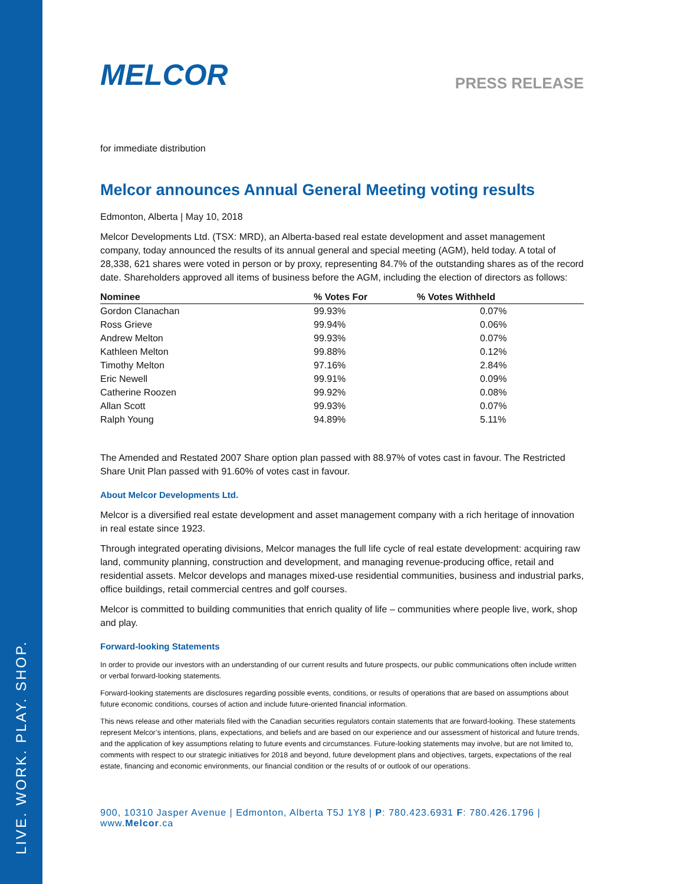LIVE. WORK. PLAY. SHOP.
MELCOR
PRESS RELEASE
for immediate distribution
Melcor announces Annual General Meeting voting results
Edmonton, Alberta | May 10, 2018
Melcor Developments Ltd. (TSX: MRD), an Alberta-based real estate development and asset management company, today announced the results of its annual general and special meeting (AGM), held today. A total of 28,338, 621 shares were voted in person or by proxy, representing 84.7% of the outstanding shares as of the record date. Shareholders approved all items of business before the AGM, including the election of directors as follows:
| Nominee | % Votes For | % Votes Withheld |
| --- | --- | --- |
| Gordon Clanachan | 99.93% | 0.07% |
| Ross Grieve | 99.94% | 0.06% |
| Andrew Melton | 99.93% | 0.07% |
| Kathleen Melton | 99.88% | 0.12% |
| Timothy Melton | 97.16% | 2.84% |
| Eric Newell | 99.91% | 0.09% |
| Catherine Roozen | 99.92% | 0.08% |
| Allan Scott | 99.93% | 0.07% |
| Ralph Young | 94.89% | 5.11% |
The Amended and Restated 2007 Share option plan passed with 88.97% of votes cast in favour. The Restricted Share Unit Plan passed with 91.60% of votes cast in favour.
About Melcor Developments Ltd.
Melcor is a diversified real estate development and asset management company with a rich heritage of innovation in real estate since 1923.
Through integrated operating divisions, Melcor manages the full life cycle of real estate development: acquiring raw land, community planning, construction and development, and managing revenue-producing office, retail and residential assets. Melcor develops and manages mixed-use residential communities, business and industrial parks, office buildings, retail commercial centres and golf courses.
Melcor is committed to building communities that enrich quality of life – communities where people live, work, shop and play.
Forward-looking Statements
In order to provide our investors with an understanding of our current results and future prospects, our public communications often include written or verbal forward-looking statements.
Forward-looking statements are disclosures regarding possible events, conditions, or results of operations that are based on assumptions about future economic conditions, courses of action and include future-oriented financial information.
This news release and other materials filed with the Canadian securities regulators contain statements that are forward-looking. These statements represent Melcor’s intentions, plans, expectations, and beliefs and are based on our experience and our assessment of historical and future trends, and the application of key assumptions relating to future events and circumstances. Future-looking statements may involve, but are not limited to, comments with respect to our strategic initiatives for 2018 and beyond, future development plans and objectives, targets, expectations of the real estate, financing and economic environments, our financial condition or the results of or outlook of our operations.
900, 10310 Jasper Avenue | Edmonton, Alberta T5J 1Y8 | P: 780.423.6931 F: 780.426.1796 | www.Melcor.ca